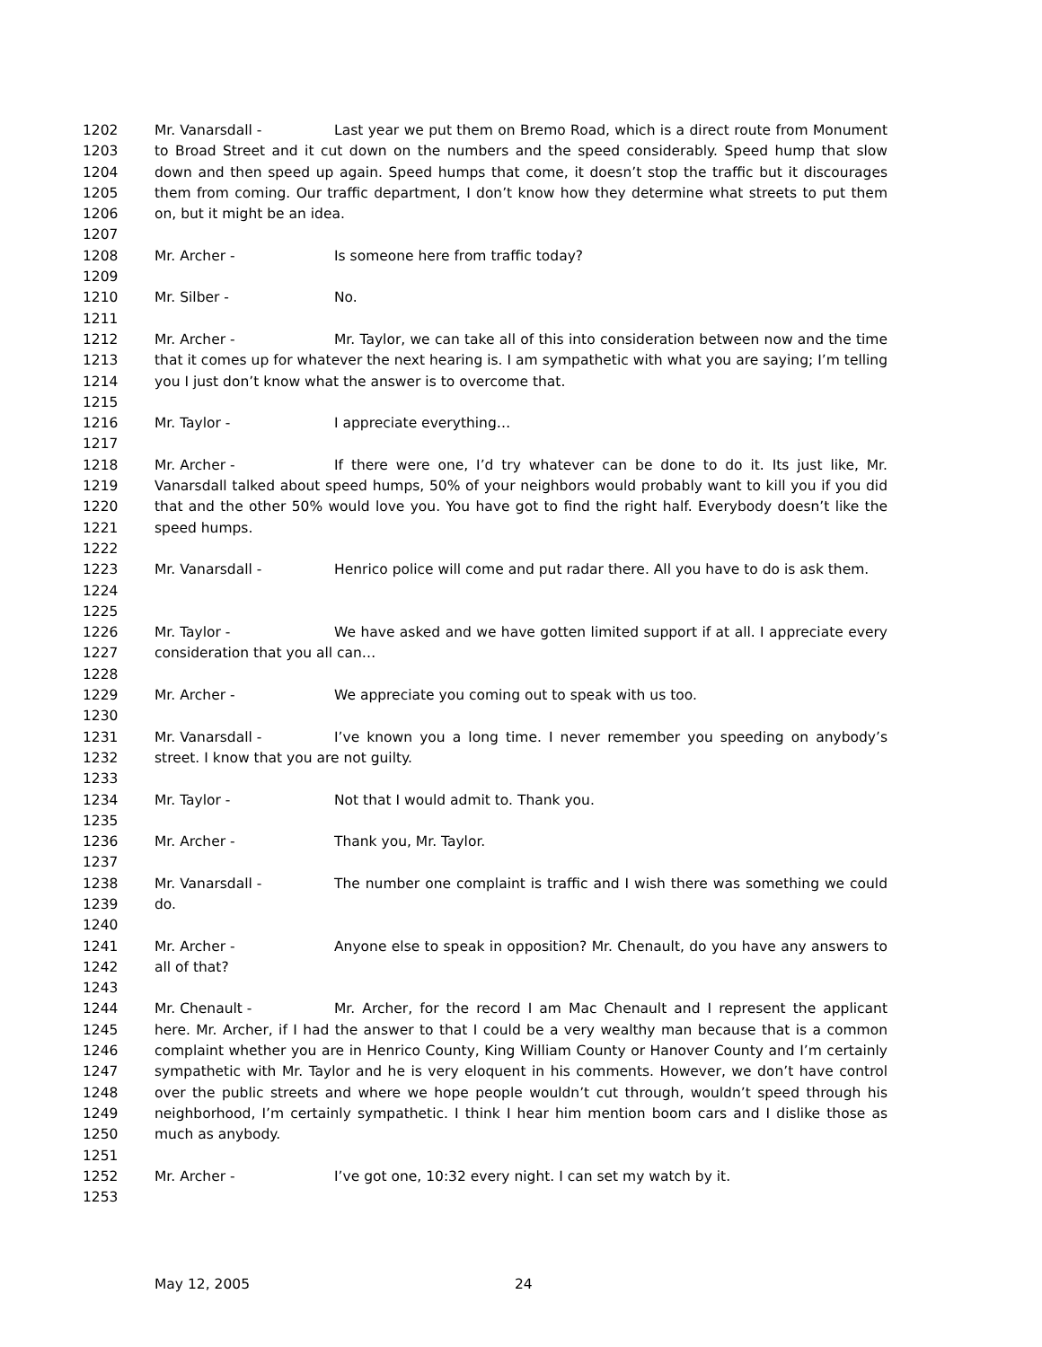1202
1203
1204
1205
1206
Mr. Vanarsdall - Last year we put them on Bremo Road, which is a direct route from Monument to Broad Street and it cut down on the numbers and the speed considerably. Speed hump that slow down and then speed up again. Speed humps that come, it doesn’t stop the traffic but it discourages them from coming. Our traffic department, I don’t know how they determine what streets to put them on, but it might be an idea.
1207
1208 Mr. Archer - Is someone here from traffic today?
1209
1210 Mr. Silber - No.
1211
1212
1213
1214
Mr. Archer - Mr. Taylor, we can take all of this into consideration between now and the time that it comes up for whatever the next hearing is. I am sympathetic with what you are saying; I’m telling you I just don’t know what the answer is to overcome that.
1215
1216 Mr. Taylor - I appreciate everything…
1217
1218
1219
1220
1221
Mr. Archer - If there were one, I’d try whatever can be done to do it. Its just like, Mr. Vanarsdall talked about speed humps, 50% of your neighbors would probably want to kill you if you did that and the other 50% would love you. You have got to find the right half. Everybody doesn’t like the speed humps.
1222
1223
1224
Mr. Vanarsdall - Henrico police will come and put radar there. All you have to do is ask them.
1225
1226
1227
Mr. Taylor - We have asked and we have gotten limited support if at all. I appreciate every consideration that you all can…
1228
1229 Mr. Archer - We appreciate you coming out to speak with us too.
1230
1231
1232
Mr. Vanarsdall - I’ve known you a long time. I never remember you speeding on anybody’s street. I know that you are not guilty.
1233
1234 Mr. Taylor - Not that I would admit to. Thank you.
1235
1236 Mr. Archer - Thank you, Mr. Taylor.
1237
1238
1239
Mr. Vanarsdall - The number one complaint is traffic and I wish there was something we could do.
1240
1241
1242
Mr. Archer - Anyone else to speak in opposition? Mr. Chenault, do you have any answers to all of that?
1243
1244
1245
1246
1247
1248
1249
1250
Mr. Chenault - Mr. Archer, for the record I am Mac Chenault and I represent the applicant here. Mr. Archer, if I had the answer to that I could be a very wealthy man because that is a common complaint whether you are in Henrico County, King William County or Hanover County and I’m certainly sympathetic with Mr. Taylor and he is very eloquent in his comments. However, we don’t have control over the public streets and where we hope people wouldn’t cut through, wouldn’t speed through his neighborhood, I’m certainly sympathetic. I think I hear him mention boom cars and I dislike those as much as anybody.
1251
1252 Mr. Archer - I’ve got one, 10:32 every night. I can set my watch by it.
1253
May 12, 2005 24